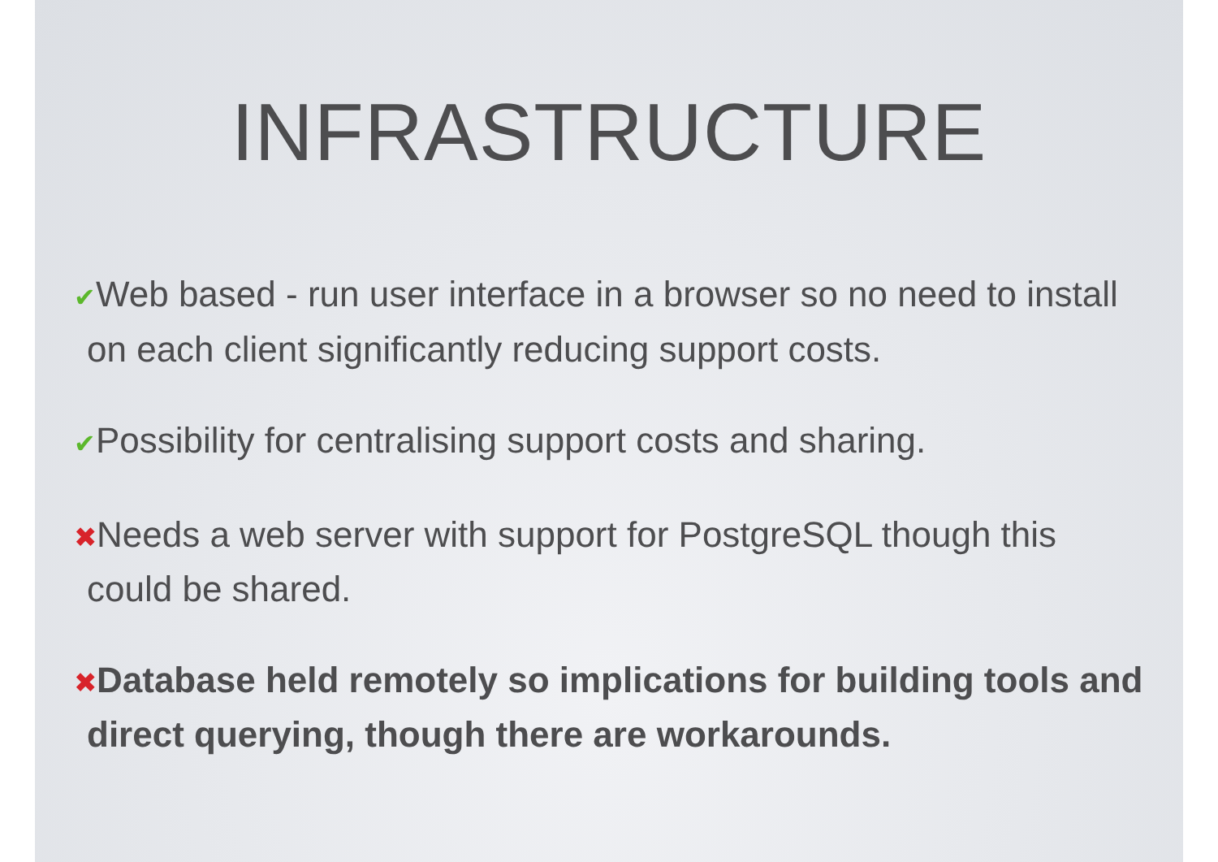INFRASTRUCTURE
✔Web based - run user interface in a browser so no need to install on each client significantly reducing support costs.
✔Possibility for centralising support costs and sharing.
✖Needs a web server with support for PostgreSQL though this could be shared.
✖Database held remotely so implications for building tools and direct querying, though there are workarounds.